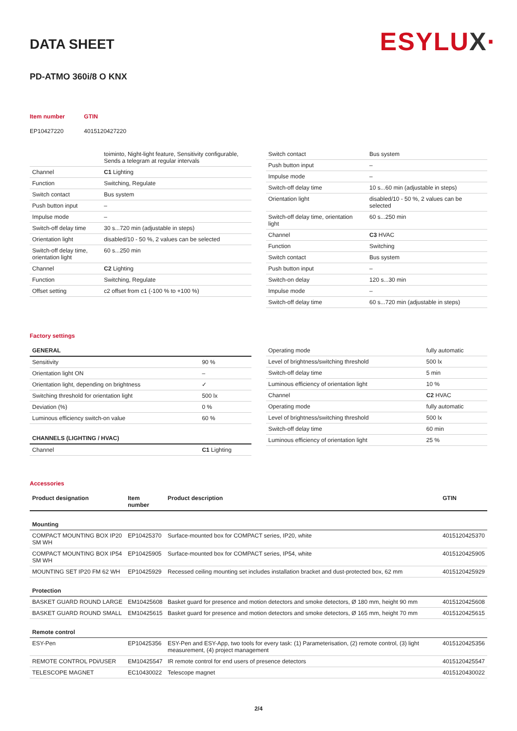ESYLUX·
DATA SHEET
PD-ATMO 360i/8 O KNX
| Item number | GTIN |
| EP10427220 | 4015120427220 |
| | toiminto, Night-light feature, Sensitivity configurable, Sends a telegram at regular intervals |
| Channel | C1 Lighting |
| Function | Switching, Regulate |
| Switch contact | Bus system |
| Push button input | – |
| Impulse mode | – |
| Switch-off delay time | 30 s...720 min (adjustable in steps) |
| Orientation light | disabled/10 - 50 %, 2 values can be selected |
| Switch-off delay time, orientation light | 60 s...250 min |
| Channel | C2 Lighting |
| Function | Switching, Regulate |
| Offset setting | c2 offset from c1 (-100 % to +100 %) |
| Switch contact | Bus system |
| Push button input | – |
| Impulse mode | – |
| Switch-off delay time | 10 s...60 min (adjustable in steps) |
| Orientation light | disabled/10 - 50 %, 2 values can be selected |
| Switch-off delay time, orientation light | 60 s...250 min |
| Channel | C3 HVAC |
| Function | Switching |
| Switch contact | Bus system |
| Push button input | – |
| Switch-on delay | 120 s...30 min |
| Impulse mode | – |
| Switch-off delay time | 60 s...720 min (adjustable in steps) |
Factory settings
| GENERAL | |
| --- | --- |
| Sensitivity | 90 % |
| Orientation light ON | – |
| Orientation light, depending on brightness | ✓ |
| Switching threshold for orientation light | 500 lx |
| Deviation (%) | 0 % |
| Luminous efficiency switch-on value | 60 % |
| CHANNELS (LIGHTING / HVAC) | |
| Channel | C1 Lighting |
| Operating mode | fully automatic |
| Level of brightness/switching threshold | 500 lx |
| Switch-off delay time | 5 min |
| Luminous efficiency of orientation light | 10 % |
| Channel | C2 HVAC |
| Operating mode | fully automatic |
| Level of brightness/switching threshold | 500 lx |
| Switch-off delay time | 60 min |
| Luminous efficiency of orientation light | 25 % |
Accessories
| Product designation | Item number | Product description | GTIN |
| --- | --- | --- | --- |
| Mounting | | | |
| COMPACT MOUNTING BOX IP20 SM WH | EP10425370 | Surface-mounted box for COMPACT series, IP20, white | 4015120425370 |
| COMPACT MOUNTING BOX IP54 SM WH | EP10425905 | Surface-mounted box for COMPACT series, IP54, white | 4015120425905 |
| MOUNTING SET IP20 FM 62 WH | EP10425929 | Recessed ceiling mounting set includes installation bracket and dust-protected box, 62 mm | 4015120425929 |
| Protection | | | |
| BASKET GUARD ROUND LARGE | EM10425608 | Basket guard for presence and motion detectors and smoke detectors, Ø 180 mm, height 90 mm | 4015120425608 |
| BASKET GUARD ROUND SMALL | EM10425615 | Basket guard for presence and motion detectors and smoke detectors, Ø 165 mm, height 70 mm | 4015120425615 |
| Remote control | | | |
| ESY-Pen | EP10425356 | ESY-Pen and ESY-App, two tools for every task: (1) Parameterisation, (2) remote control, (3) light measurement, (4) project management | 4015120425356 |
| REMOTE CONTROL PDi/USER | EM10425547 | IR remote control for end users of presence detectors | 4015120425547 |
| TELESCOPE MAGNET | EC10430022 | Telescope magnet | 4015120430022 |
2/4